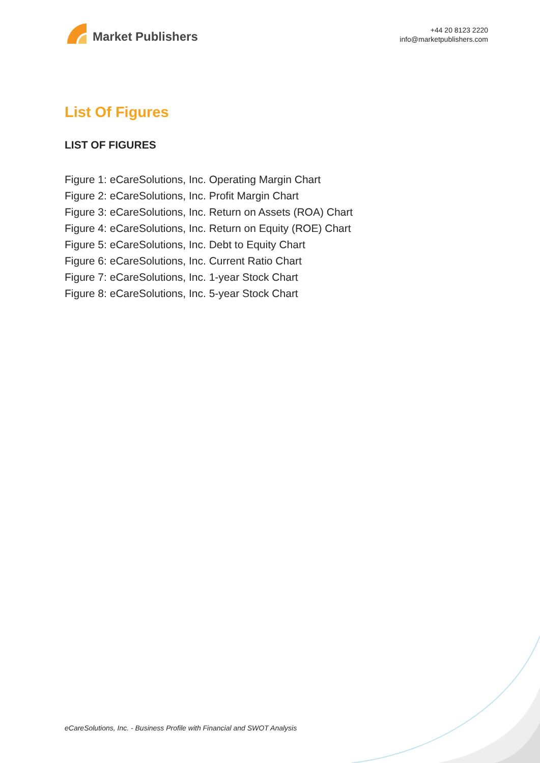Market Publishers
+44 20 8123 2220
info@marketpublishers.com
List Of Figures
LIST OF FIGURES
Figure 1: eCareSolutions, Inc. Operating Margin Chart
Figure 2: eCareSolutions, Inc. Profit Margin Chart
Figure 3: eCareSolutions, Inc. Return on Assets (ROA) Chart
Figure 4: eCareSolutions, Inc. Return on Equity (ROE) Chart
Figure 5: eCareSolutions, Inc. Debt to Equity Chart
Figure 6: eCareSolutions, Inc. Current Ratio Chart
Figure 7: eCareSolutions, Inc. 1-year Stock Chart
Figure 8: eCareSolutions, Inc. 5-year Stock Chart
eCareSolutions, Inc. - Business Profile with Financial and SWOT Analysis